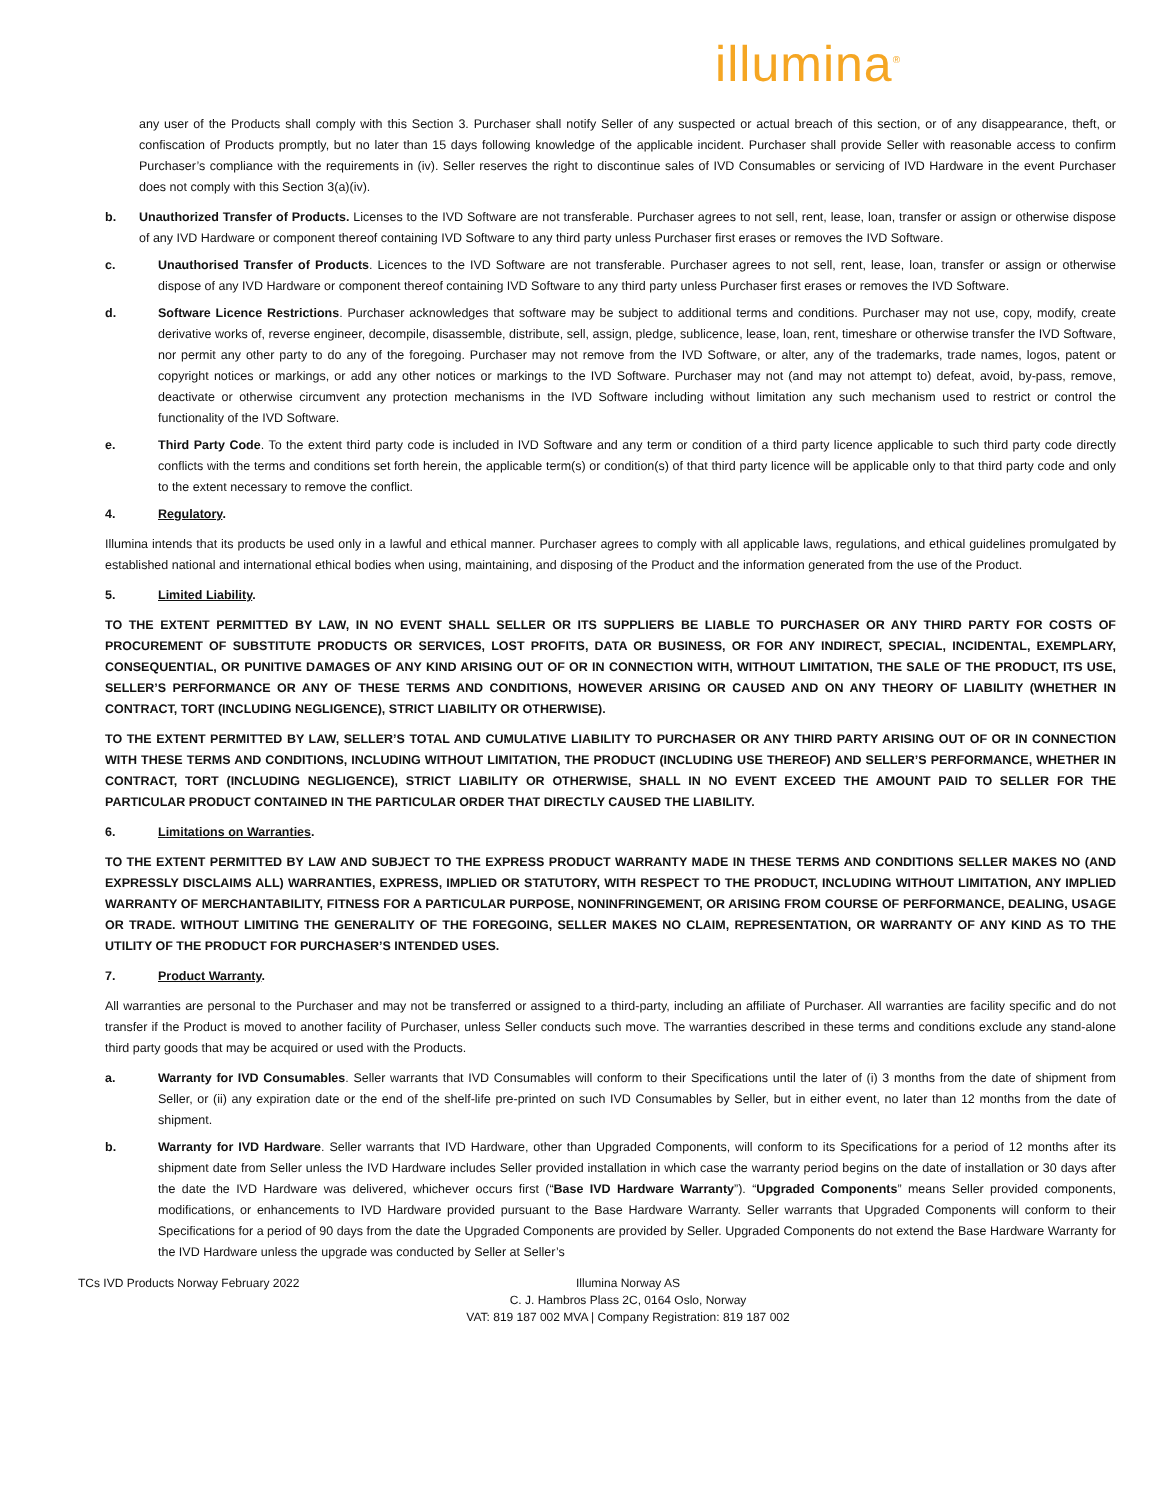illumina<sup>®</sup>
any user of the Products shall comply with this Section 3. Purchaser shall notify Seller of any suspected or actual breach of this section, or of any disappearance, theft, or confiscation of Products promptly, but no later than 15 days following knowledge of the applicable incident. Purchaser shall provide Seller with reasonable access to confirm Purchaser’s compliance with the requirements in (iv). Seller reserves the right to discontinue sales of IVD Consumables or servicing of IVD Hardware in the event Purchaser does not comply with this Section 3(a)(iv).
b. Unauthorized Transfer of Products. Licenses to the IVD Software are not transferable. Purchaser agrees to not sell, rent, lease, loan, transfer or assign or otherwise dispose of any IVD Hardware or component thereof containing IVD Software to any third party unless Purchaser first erases or removes the IVD Software.
c. Unauthorised Transfer of Products. Licences to the IVD Software are not transferable. Purchaser agrees to not sell, rent, lease, loan, transfer or assign or otherwise dispose of any IVD Hardware or component thereof containing IVD Software to any third party unless Purchaser first erases or removes the IVD Software.
d. Software Licence Restrictions. Purchaser acknowledges that software may be subject to additional terms and conditions. Purchaser may not use, copy, modify, create derivative works of, reverse engineer, decompile, disassemble, distribute, sell, assign, pledge, sublicence, lease, loan, rent, timeshare or otherwise transfer the IVD Software, nor permit any other party to do any of the foregoing. Purchaser may not remove from the IVD Software, or alter, any of the trademarks, trade names, logos, patent or copyright notices or markings, or add any other notices or markings to the IVD Software. Purchaser may not (and may not attempt to) defeat, avoid, by-pass, remove, deactivate or otherwise circumvent any protection mechanisms in the IVD Software including without limitation any such mechanism used to restrict or control the functionality of the IVD Software.
e. Third Party Code. To the extent third party code is included in IVD Software and any term or condition of a third party licence applicable to such third party code directly conflicts with the terms and conditions set forth herein, the applicable term(s) or condition(s) of that third party licence will be applicable only to that third party code and only to the extent necessary to remove the conflict.
4. Regulatory.
Illumina intends that its products be used only in a lawful and ethical manner. Purchaser agrees to comply with all applicable laws, regulations, and ethical guidelines promulgated by established national and international ethical bodies when using, maintaining, and disposing of the Product and the information generated from the use of the Product.
5. Limited Liability.
TO THE EXTENT PERMITTED BY LAW, IN NO EVENT SHALL SELLER OR ITS SUPPLIERS BE LIABLE TO PURCHASER OR ANY THIRD PARTY FOR COSTS OF PROCUREMENT OF SUBSTITUTE PRODUCTS OR SERVICES, LOST PROFITS, DATA OR BUSINESS, OR FOR ANY INDIRECT, SPECIAL, INCIDENTAL, EXEMPLARY, CONSEQUENTIAL, OR PUNITIVE DAMAGES OF ANY KIND ARISING OUT OF OR IN CONNECTION WITH, WITHOUT LIMITATION, THE SALE OF THE PRODUCT, ITS USE, SELLER’S PERFORMANCE OR ANY OF THESE TERMS AND CONDITIONS, HOWEVER ARISING OR CAUSED AND ON ANY THEORY OF LIABILITY (WHETHER IN CONTRACT, TORT (INCLUDING NEGLIGENCE), STRICT LIABILITY OR OTHERWISE).
TO THE EXTENT PERMITTED BY LAW, SELLER’S TOTAL AND CUMULATIVE LIABILITY TO PURCHASER OR ANY THIRD PARTY ARISING OUT OF OR IN CONNECTION WITH THESE TERMS AND CONDITIONS, INCLUDING WITHOUT LIMITATION, THE PRODUCT (INCLUDING USE THEREOF) AND SELLER’S PERFORMANCE, WHETHER IN CONTRACT, TORT (INCLUDING NEGLIGENCE), STRICT LIABILITY OR OTHERWISE, SHALL IN NO EVENT EXCEED THE AMOUNT PAID TO SELLER FOR THE PARTICULAR PRODUCT CONTAINED IN THE PARTICULAR ORDER THAT DIRECTLY CAUSED THE LIABILITY.
6. Limitations on Warranties.
TO THE EXTENT PERMITTED BY LAW AND SUBJECT TO THE EXPRESS PRODUCT WARRANTY MADE IN THESE TERMS AND CONDITIONS SELLER MAKES NO (AND EXPRESSLY DISCLAIMS ALL) WARRANTIES, EXPRESS, IMPLIED OR STATUTORY, WITH RESPECT TO THE PRODUCT, INCLUDING WITHOUT LIMITATION, ANY IMPLIED WARRANTY OF MERCHANTABILITY, FITNESS FOR A PARTICULAR PURPOSE, NONINFRINGEMENT, OR ARISING FROM COURSE OF PERFORMANCE, DEALING, USAGE OR TRADE. WITHOUT LIMITING THE GENERALITY OF THE FOREGOING, SELLER MAKES NO CLAIM, REPRESENTATION, OR WARRANTY OF ANY KIND AS TO THE UTILITY OF THE PRODUCT FOR PURCHASER’S INTENDED USES.
7. Product Warranty.
All warranties are personal to the Purchaser and may not be transferred or assigned to a third-party, including an affiliate of Purchaser. All warranties are facility specific and do not transfer if the Product is moved to another facility of Purchaser, unless Seller conducts such move. The warranties described in these terms and conditions exclude any stand-alone third party goods that may be acquired or used with the Products.
a. Warranty for IVD Consumables. Seller warrants that IVD Consumables will conform to their Specifications until the later of (i) 3 months from the date of shipment from Seller, or (ii) any expiration date or the end of the shelf-life pre-printed on such IVD Consumables by Seller, but in either event, no later than 12 months from the date of shipment.
b. Warranty for IVD Hardware. Seller warrants that IVD Hardware, other than Upgraded Components, will conform to its Specifications for a period of 12 months after its shipment date from Seller unless the IVD Hardware includes Seller provided installation in which case the warranty period begins on the date of installation or 30 days after the date the IVD Hardware was delivered, whichever occurs first (“Base IVD Hardware Warranty”). “Upgraded Components” means Seller provided components, modifications, or enhancements to IVD Hardware provided pursuant to the Base Hardware Warranty. Seller warrants that Upgraded Components will conform to their Specifications for a period of 90 days from the date the Upgraded Components are provided by Seller. Upgraded Components do not extend the Base Hardware Warranty for the IVD Hardware unless the upgrade was conducted by Seller at Seller’s
TCs IVD Products Norway February 2022 Illumina Norway AS
C. J. Hambros Plass 2C, 0164 Oslo, Norway
VAT: 819 187 002 MVA | Company Registration: 819 187 002